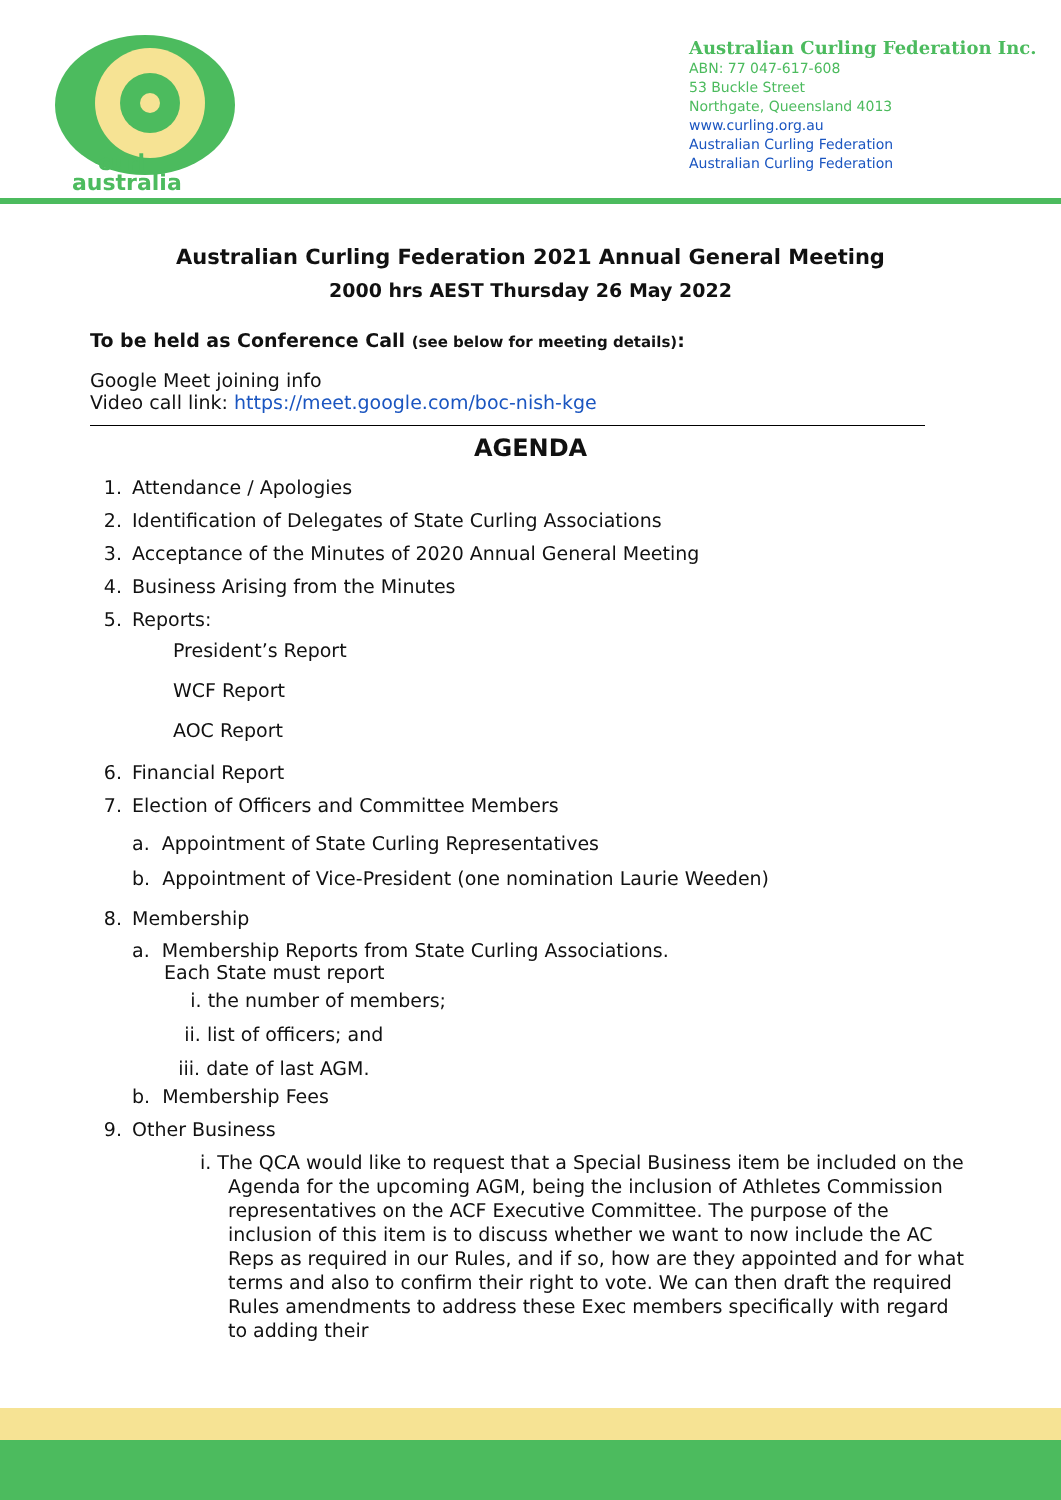curl
australia
Australian Curling Federation Inc.
ABN: 77 047-617-608
53 Buckle Street
Northgate, Queensland 4013
www.curling.org.au
Australian Curling Federation
Australian Curling Federation
Australian Curling Federation 2021 Annual General Meeting
2000 hrs AEST Thursday 26 May 2022
To be held as Conference Call (see below for meeting details):
Google Meet joining info
Video call link: https://meet.google.com/boc-nish-kge
AGENDA
1. Attendance / Apologies
2. Identification of Delegates of State Curling Associations
3. Acceptance of the Minutes of 2020 Annual General Meeting
4. Business Arising from the Minutes
5. Reports:
President’s Report
WCF Report
AOC Report
6. Financial Report
7. Election of Officers and Committee Members
a. Appointment of State Curling Representatives
b. Appointment of Vice-President (one nomination Laurie Weeden)
8. Membership
a. Membership Reports from State Curling Associations.
Each State must report
i. the number of members;
ii. list of officers; and
iii. date of last AGM.
b. Membership Fees
9. Other Business
i. The QCA would like to request that a Special Business item be included on the Agenda for the upcoming AGM, being the inclusion of Athletes Commission representatives on the ACF Executive Committee. The purpose of the inclusion of this item is to discuss whether we want to now include the AC Reps as required in our Rules, and if so, how are they appointed and for what terms and also to confirm their right to vote. We can then draft the required Rules amendments to address these Exec members specifically with regard to adding their